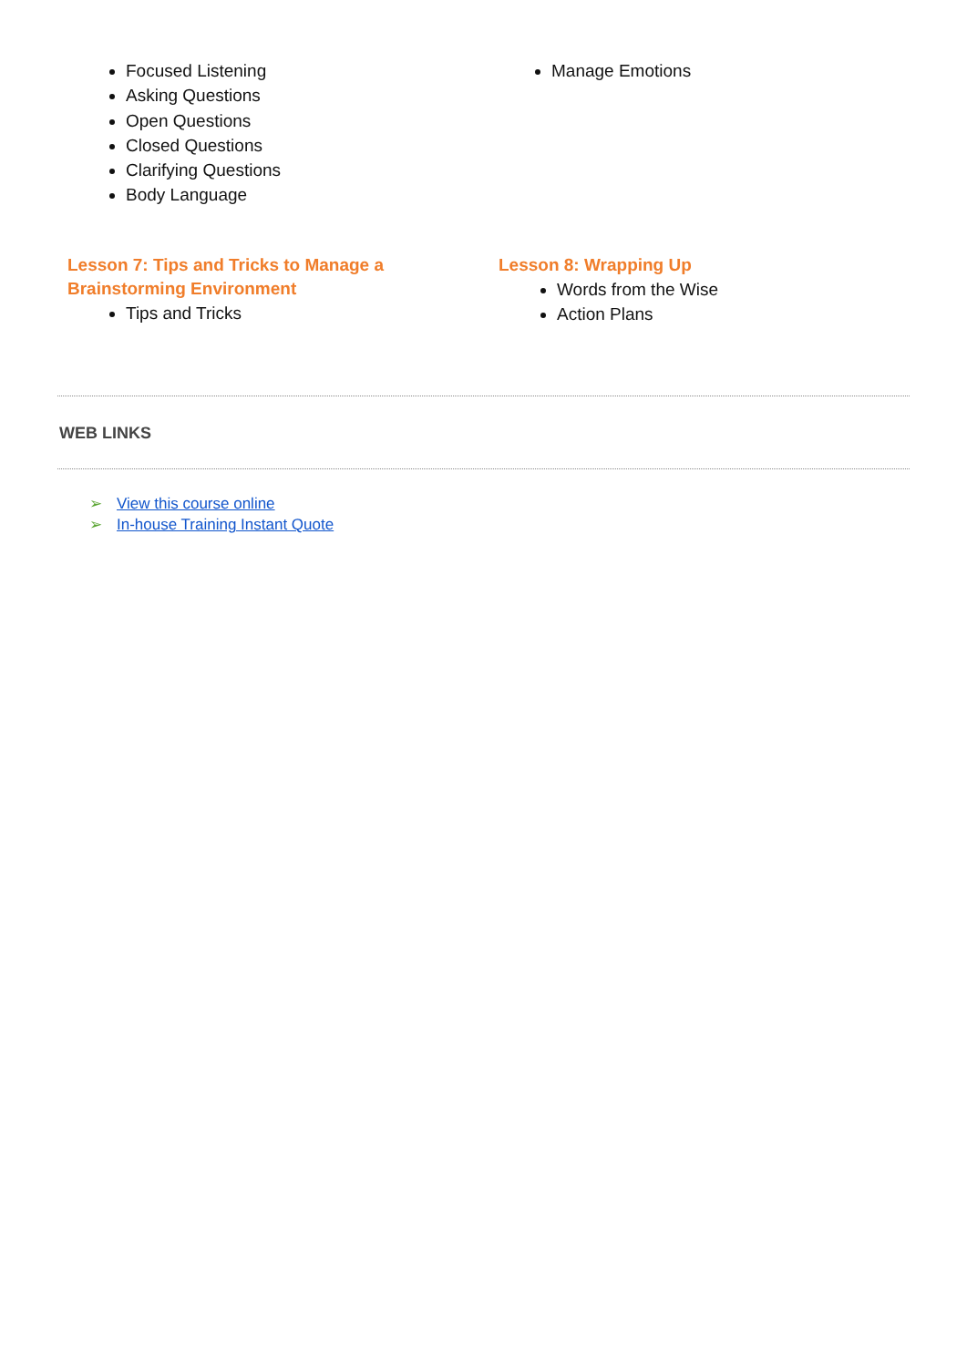Focused Listening
Asking Questions
Open Questions
Closed Questions
Clarifying Questions
Body Language
Manage Emotions
Lesson 7: Tips and Tricks to Manage a
Brainstorming Environment
Tips and Tricks
Lesson 8: Wrapping Up
Words from the Wise
Action Plans
WEB LINKS
➢ View this course online
➢ In-house Training Instant Quote